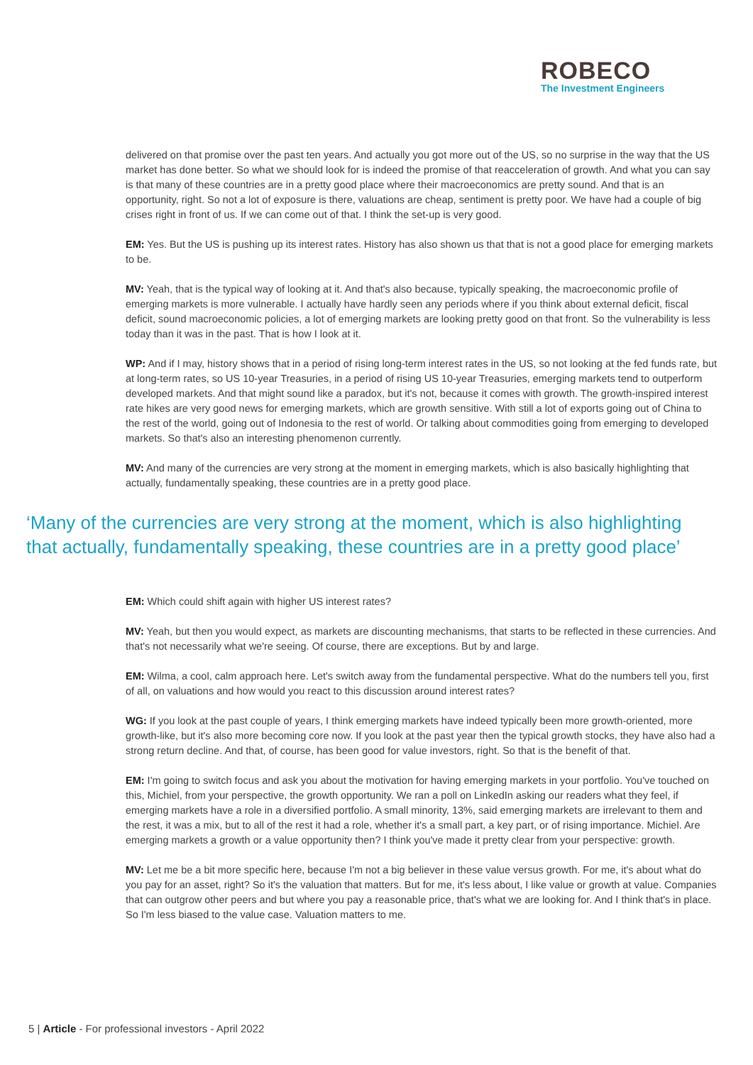ROBECO
The Investment Engineers
delivered on that promise over the past ten years. And actually you got more out of the US, so no surprise in the way that the US market has done better. So what we should look for is indeed the promise of that reacceleration of growth. And what you can say is that many of these countries are in a pretty good place where their macroeconomics are pretty sound. And that is an opportunity, right. So not a lot of exposure is there, valuations are cheap, sentiment is pretty poor. We have had a couple of big crises right in front of us. If we can come out of that. I think the set-up is very good.
EM: Yes. But the US is pushing up its interest rates. History has also shown us that that is not a good place for emerging markets to be.
MV: Yeah, that is the typical way of looking at it. And that's also because, typically speaking, the macroeconomic profile of emerging markets is more vulnerable. I actually have hardly seen any periods where if you think about external deficit, fiscal deficit, sound macroeconomic policies, a lot of emerging markets are looking pretty good on that front. So the vulnerability is less today than it was in the past. That is how I look at it.
WP: And if I may, history shows that in a period of rising long-term interest rates in the US, so not looking at the fed funds rate, but at long-term rates, so US 10-year Treasuries, in a period of rising US 10-year Treasuries, emerging markets tend to outperform developed markets. And that might sound like a paradox, but it's not, because it comes with growth. The growth-inspired interest rate hikes are very good news for emerging markets, which are growth sensitive. With still a lot of exports going out of China to the rest of the world, going out of Indonesia to the rest of world. Or talking about commodities going from emerging to developed markets. So that's also an interesting phenomenon currently.
MV: And many of the currencies are very strong at the moment in emerging markets, which is also basically highlighting that actually, fundamentally speaking, these countries are in a pretty good place.
‘Many of the currencies are very strong at the moment, which is also highlighting that actually, fundamentally speaking, these countries are in a pretty good place’
EM: Which could shift again with higher US interest rates?
MV: Yeah, but then you would expect, as markets are discounting mechanisms, that starts to be reflected in these currencies. And that's not necessarily what we're seeing. Of course, there are exceptions. But by and large.
EM: Wilma, a cool, calm approach here. Let's switch away from the fundamental perspective. What do the numbers tell you, first of all, on valuations and how would you react to this discussion around interest rates?
WG: If you look at the past couple of years, I think emerging markets have indeed typically been more growth-oriented, more growth-like, but it's also more becoming core now. If you look at the past year then the typical growth stocks, they have also had a strong return decline. And that, of course, has been good for value investors, right. So that is the benefit of that.
EM: I'm going to switch focus and ask you about the motivation for having emerging markets in your portfolio. You've touched on this, Michiel, from your perspective, the growth opportunity. We ran a poll on LinkedIn asking our readers what they feel, if emerging markets have a role in a diversified portfolio. A small minority, 13%, said emerging markets are irrelevant to them and the rest, it was a mix, but to all of the rest it had a role, whether it's a small part, a key part, or of rising importance. Michiel. Are emerging markets a growth or a value opportunity then? I think you've made it pretty clear from your perspective: growth.
MV: Let me be a bit more specific here, because I'm not a big believer in these value versus growth. For me, it's about what do you pay for an asset, right? So it's the valuation that matters. But for me, it's less about, I like value or growth at value. Companies that can outgrow other peers and but where you pay a reasonable price, that's what we are looking for. And I think that's in place. So I'm less biased to the value case. Valuation matters to me.
5 | Article - For professional investors - April 2022